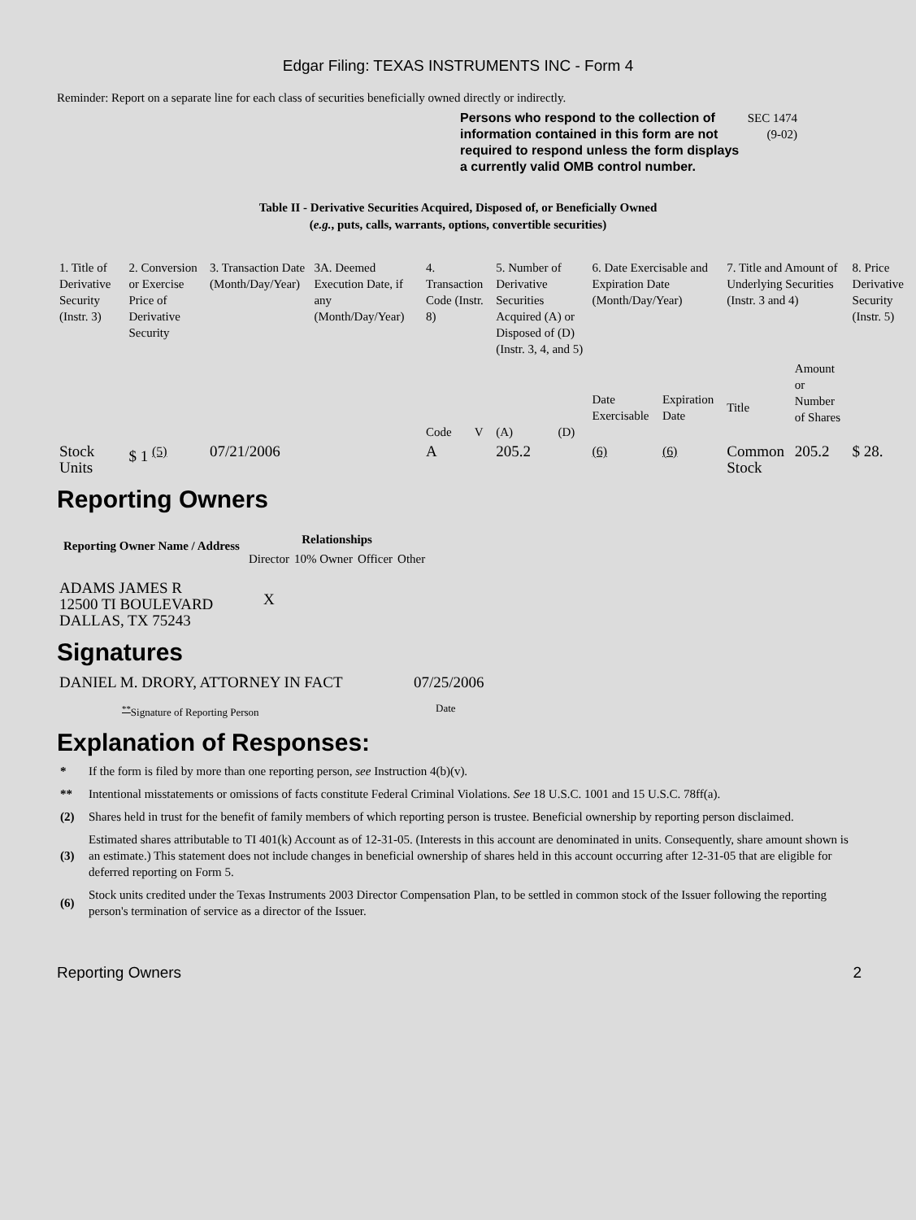Edgar Filing: TEXAS INSTRUMENTS INC - Form 4
Reminder: Report on a separate line for each class of securities beneficially owned directly or indirectly.
Persons who respond to the collection of information contained in this form are not required to respond unless the form displays a currently valid OMB control number.
SEC 1474
(9-02)
Table II - Derivative Securities Acquired, Disposed of, or Beneficially Owned
(e.g., puts, calls, warrants, options, convertible securities)
| 1. Title of Derivative Security (Instr. 3) | 2. Conversion or Exercise Price of Derivative Security | 3. Transaction Date (Month/Day/Year) | 3A. Deemed Execution Date, if any (Month/Day/Year) | 4. Transaction Code (Instr. 8) | | 5. Number of Derivative Securities Acquired (A) or Disposed of (D) (Instr. 3, 4, and 5) | | 6. Date Exercisable and Expiration Date (Month/Day/Year) | | 7. Title and Amount of Underlying Securities (Instr. 3 and 4) | | 8. Price Derivative Security (Instr. 5) |
| | | | | Code | V | (A) | (D) | Date Exercisable | Expiration Date | Title | Amount or Number of Shares | |
| Stock Units | $ 1 <sup>(5)</sup> | 07/21/2006 | | A | | 205.2 | | <sup>(6)</sup> | <sup>(6)</sup> | Common Stock | 205.2 | $ 28. |
Reporting Owners
| Reporting Owner Name / Address | Relationships | | | |
| --- | --- | --- | --- | --- |
| | Director | 10% Owner | Officer | Other |
| ADAMS JAMES R 12500 TI BOULEVARD DALLAS, TX 75243 | X | | | |
Signatures
| DANIEL M. DRORY, ATTORNEY IN FACT | 07/25/2006 |
| <sup>**</sup> Signature of Reporting Person | Date |
Explanation of Responses:
* If the form is filed by more than one reporting person, see Instruction 4(b)(v).
** Intentional misstatements or omissions of facts constitute Federal Criminal Violations. See 18 U.S.C. 1001 and 15 U.S.C. 78ff(a).
(2) Shares held in trust for the benefit of family members of which reporting person is trustee. Beneficial ownership by reporting person disclaimed.
(3) Estimated shares attributable to TI 401(k) Account as of 12-31-05. (Interests in this account are denominated in units. Consequently, share amount shown is an estimate.) This statement does not include changes in beneficial ownership of shares held in this account occurring after 12-31-05 that are eligible for deferred reporting on Form 5.
(6) Stock units credited under the Texas Instruments 2003 Director Compensation Plan, to be settled in common stock of the Issuer following the reporting person's termination of service as a director of the Issuer.
Reporting Owners 2